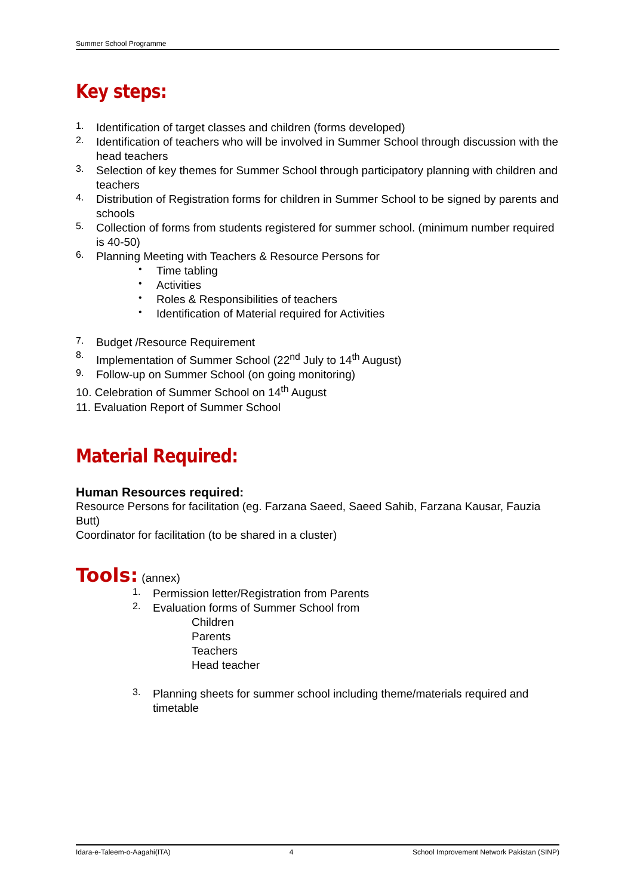Summer School Programme
Key steps:
1.
Identification of target classes and children (forms developed)
2.
Identification of teachers who will be involved in Summer School through discussion with the head teachers
3.
Selection of key themes for Summer School through participatory planning with children and teachers
4.
Distribution of Registration forms for children in Summer School to be signed by parents and schools
5.
Collection of forms from students registered for summer school. (minimum number required is 40-50)
6.
Planning Meeting with Teachers & Resource Persons for
•
Time tabling
•
Activities
•
Roles & Responsibilities of teachers
•
Identification of Material required for Activities
7.
Budget /Resource Requirement
8.
Implementation of Summer School (22<sup>nd</sup> July to 14<sup>th</sup> August)
9.
Follow-up on Summer School (on going monitoring)
10. Celebration of Summer School on 14<sup>th</sup> August
11. Evaluation Report of Summer School
Material Required:
Human Resources required:
Resource Persons for facilitation (eg. Farzana Saeed, Saeed Sahib, Farzana Kausar, Fauzia Butt)
Coordinator for facilitation (to be shared in a cluster)
Tools:
(annex)
1.
Permission letter/Registration from Parents
2.
Evaluation forms of Summer School from
Children
Parents
Teachers
Head teacher
3.
Planning sheets for summer school including theme/materials required and timetable
Idara-e-Taleem-o-Aagahi(ITA) 4 School Improvement Network Pakistan (SINP)